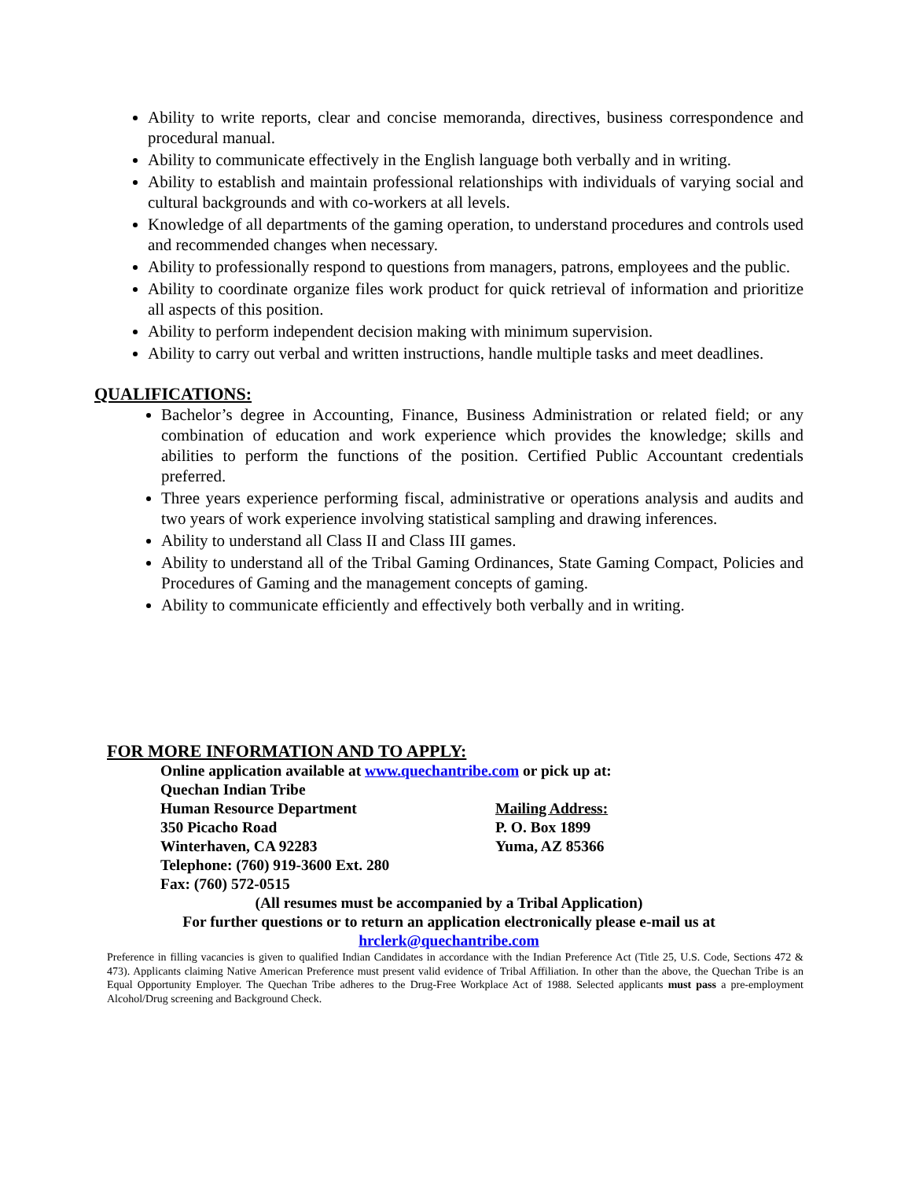Ability to write reports, clear and concise memoranda, directives, business correspondence and procedural manual.
Ability to communicate effectively in the English language both verbally and in writing.
Ability to establish and maintain professional relationships with individuals of varying social and cultural backgrounds and with co-workers at all levels.
Knowledge of all departments of the gaming operation, to understand procedures and controls used and recommended changes when necessary.
Ability to professionally respond to questions from managers, patrons, employees and the public.
Ability to coordinate organize files work product for quick retrieval of information and prioritize all aspects of this position.
Ability to perform independent decision making with minimum supervision.
Ability to carry out verbal and written instructions, handle multiple tasks and meet deadlines.
QUALIFICATIONS:
Bachelor’s degree in Accounting, Finance, Business Administration or related field; or any combination of education and work experience which provides the knowledge; skills and abilities to perform the functions of the position. Certified Public Accountant credentials preferred.
Three years experience performing fiscal, administrative or operations analysis and audits and two years of work experience involving statistical sampling and drawing inferences.
Ability to understand all Class II and Class III games.
Ability to understand all of the Tribal Gaming Ordinances, State Gaming Compact, Policies and Procedures of Gaming and the management concepts of gaming.
Ability to communicate efficiently and effectively both verbally and in writing.
FOR MORE INFORMATION AND TO APPLY:
Online application available at www.quechantribe.com or pick up at:
Quechan Indian Tribe
Human Resource Department Mailing Address:
350 Picacho Road P. O. Box 1899
Winterhaven, CA 92283 Yuma, AZ 85366
Telephone: (760) 919-3600 Ext. 280
Fax: (760) 572-0515
(All resumes must be accompanied by a Tribal Application)
For further questions or to return an application electronically please e-mail us at
hrclerk@quechantribe.com
Preference in filling vacancies is given to qualified Indian Candidates in accordance with the Indian Preference Act (Title 25, U.S. Code, Sections 472 & 473). Applicants claiming Native American Preference must present valid evidence of Tribal Affiliation. In other than the above, the Quechan Tribe is an Equal Opportunity Employer. The Quechan Tribe adheres to the Drug-Free Workplace Act of 1988. Selected applicants must pass a pre-employment Alcohol/Drug screening and Background Check.